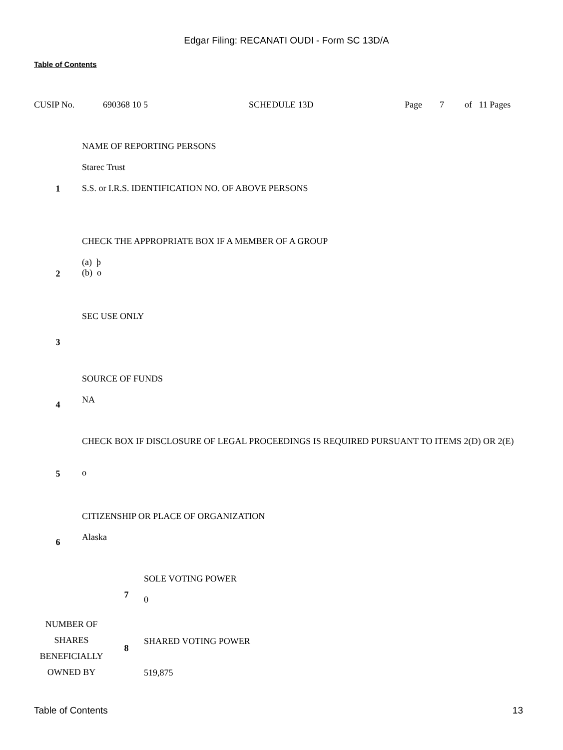Edgar Filing: RECANATI OUDI - Form SC 13D/A
Table of Contents
CUSIP No. 690368 10 5 SCHEDULE 13D Page 7 of 11 Pages
| 1 | NAME OF REPORTING PERSONS Starec Trust S.S. or I.R.S. IDENTIFICATION NO. OF ABOVE PERSONS |
| 2 | CHECK THE APPROPRIATE BOX IF A MEMBER OF A GROUP (a) þ (b) o |
| 3 | SEC USE ONLY |
| 4 | SOURCE OF FUNDS NA |
| 5 | CHECK BOX IF DISCLOSURE OF LEGAL PROCEEDINGS IS REQUIRED PURSUANT TO ITEMS 2(D) OR 2(E) o |
| 6 | CITIZENSHIP OR PLACE OF ORGANIZATION Alaska |
| | 7 | SOLE VOTING POWER 0 |
| NUMBER OF SHARES BENEFICIALLY OWNED BY | 8 | SHARED VOTING POWER 519,875 |
Table of Contents 13